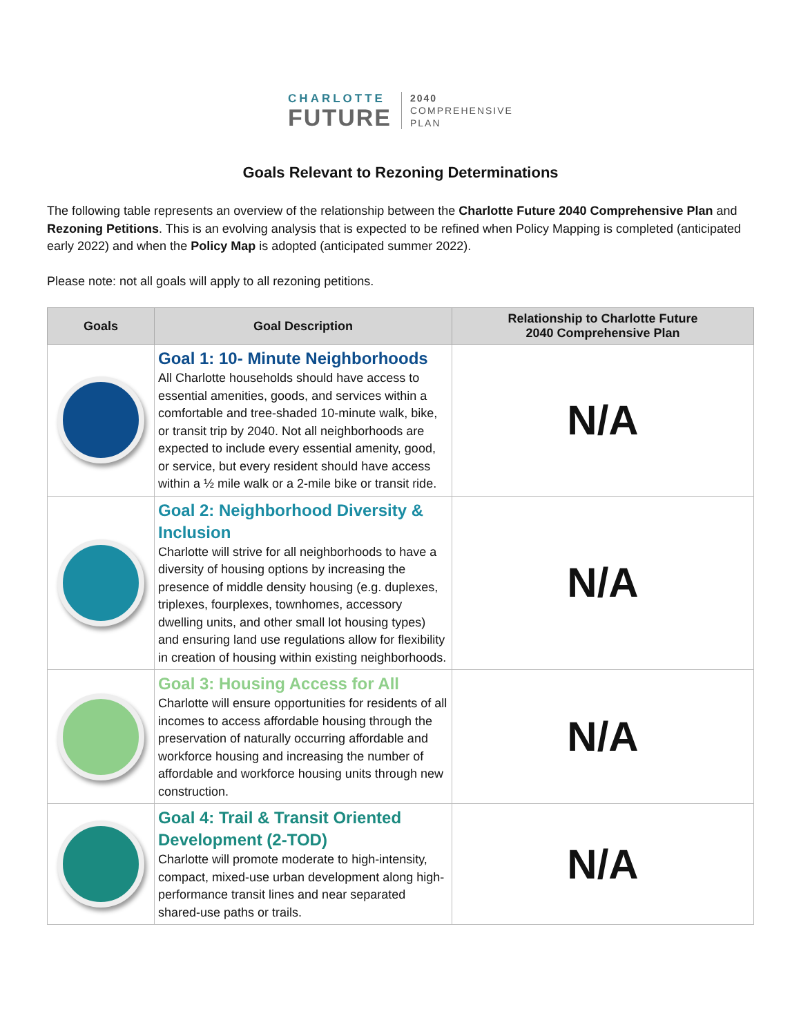CHARLOTTE
FUTURE
2040
COMPREHENSIVE
PLAN
Goals Relevant to Rezoning Determinations
The following table represents an overview of the relationship between the Charlotte Future 2040 Comprehensive Plan and Rezoning Petitions. This is an evolving analysis that is expected to be refined when Policy Mapping is completed (anticipated early 2022) and when the Policy Map is adopted (anticipated summer 2022).
Please note: not all goals will apply to all rezoning petitions.
| Goals | Goal Description | Relationship to Charlotte Future 2040 Comprehensive Plan |
| --- | --- | --- |
| | Goal 1: 10- Minute Neighborhoods All Charlotte households should have access to essential amenities, goods, and services within a comfortable and tree-shaded 10-minute walk, bike, or transit trip by 2040. Not all neighborhoods are expected to include every essential amenity, good, or service, but every resident should have access within a ½ mile walk or a 2-mile bike or transit ride. | N/A |
| | Goal 2: Neighborhood Diversity & Inclusion Charlotte will strive for all neighborhoods to have a diversity of housing options by increasing the presence of middle density housing (e.g. duplexes, triplexes, fourplexes, townhomes, accessory dwelling units, and other small lot housing types) and ensuring land use regulations allow for flexibility in creation of housing within existing neighborhoods. | N/A |
| | Goal 3: Housing Access for All Charlotte will ensure opportunities for residents of all incomes to access affordable housing through the preservation of naturally occurring affordable and workforce housing and increasing the number of affordable and workforce housing units through new construction. | N/A |
| | Goal 4: Trail & Transit Oriented Development (2-TOD) Charlotte will promote moderate to high-intensity, compact, mixed-use urban development along high-performance transit lines and near separated shared-use paths or trails. | N/A |